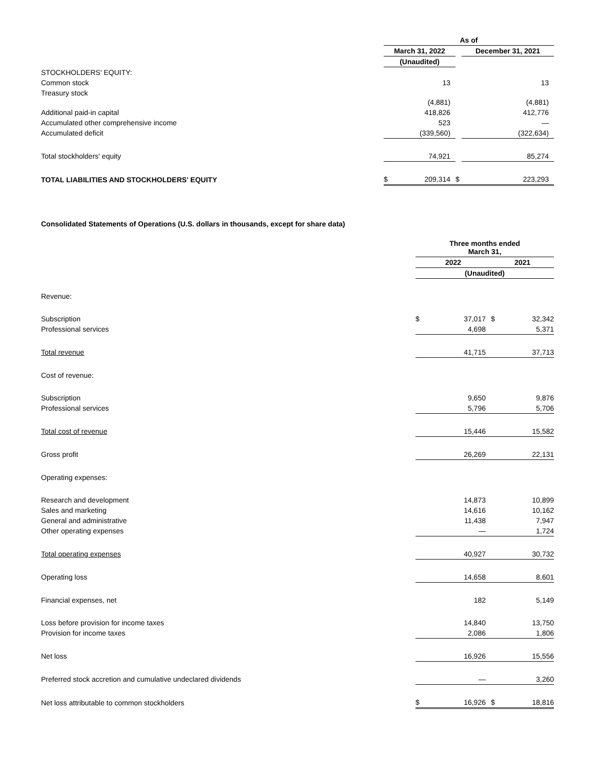| | As of | | | | |
| | March 31, 2022 | | | December 31, 2021 | |
| | (Unaudited) | | | | |
| STOCKHOLDERS' EQUITY: | | | | | |
| Common stock | | 13 | | | 13 |
| Treasury stock | | (4,881) | | | (4,881) |
| Additional paid-in capital | | 418,826 | | | 412,776 |
| Accumulated other comprehensive income | | 523 | | | — |
| Accumulated deficit | | (339,560) | | | (322,634) |
| Total stockholders' equity | | 74,921 | | | 85,274 |
| TOTAL LIABILITIES AND STOCKHOLDERS' EQUITY | $ | 209,314 | $ | | 223,293 |
Consolidated Statements of Operations (U.S. dollars in thousands, except for share data)
| | Three months ended March 31, | | | |
| | 2022 | | 2021 | |
| | (Unaudited) | | | |
| Revenue: | | | | |
| Subscription | $ | 37,017 | $ | 32,342 |
| Professional services | | 4,698 | | 5,371 |
| Total revenue | | 41,715 | | 37,713 |
| Cost of revenue: | | | | |
| Subscription | | 9,650 | | 9,876 |
| Professional services | | 5,796 | | 5,706 |
| Total cost of revenue | | 15,446 | | 15,582 |
| Gross profit | | 26,269 | | 22,131 |
| Operating expenses: | | | | |
| Research and development | | 14,873 | | 10,899 |
| Sales and marketing | | 14,616 | | 10,162 |
| General and administrative | | 11,438 | | 7,947 |
| Other operating expenses | | — | | 1,724 |
| Total operating expenses | | 40,927 | | 30,732 |
| Operating loss | | 14,658 | | 8,601 |
| Financial expenses, net | | 182 | | 5,149 |
| Loss before provision for income taxes | | 14,840 | | 13,750 |
| Provision for income taxes | | 2,086 | | 1,806 |
| Net loss | | 16,926 | | 15,556 |
| Preferred stock accretion and cumulative undeclared dividends | | — | | 3,260 |
| Net loss attributable to common stockholders | $ | 16,926 | $ | 18,816 |